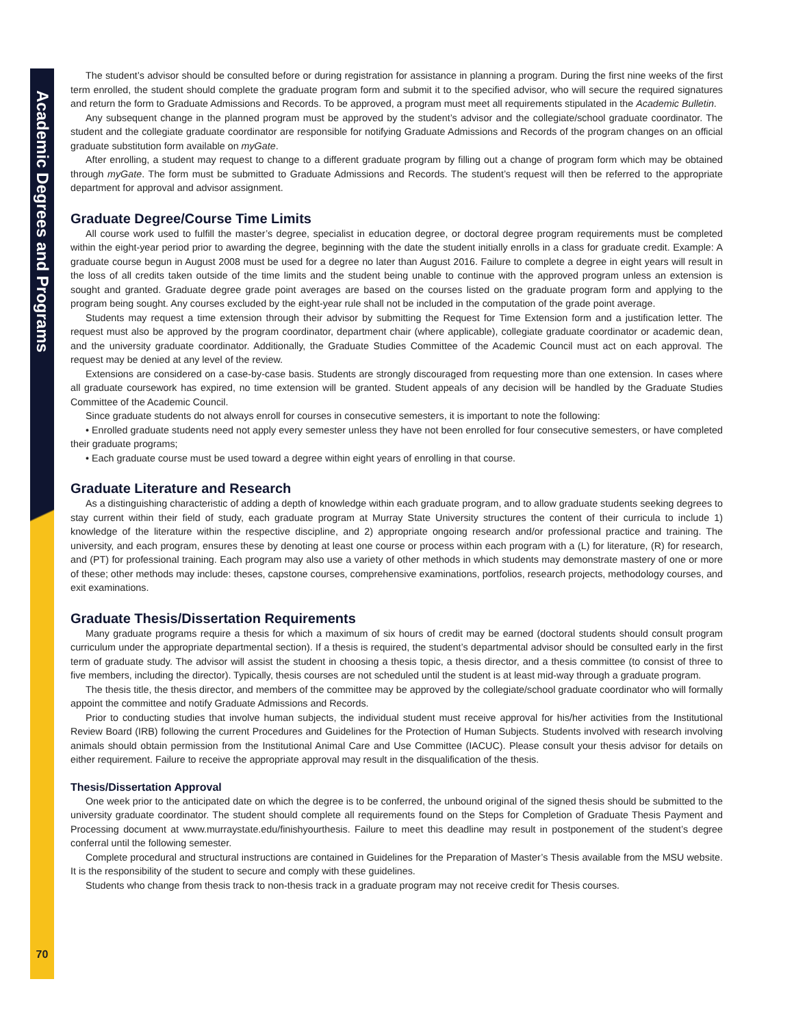Academic Degrees and Programs
70
The student’s advisor should be consulted before or during registration for assistance in planning a program. During the first nine weeks of the first term enrolled, the student should complete the graduate program form and submit it to the specified advisor, who will secure the required signatures and return the form to Graduate Admissions and Records. To be approved, a program must meet all requirements stipulated in the Academic Bulletin.
Any subsequent change in the planned program must be approved by the student’s advisor and the collegiate/school graduate coordinator. The student and the collegiate graduate coordinator are responsible for notifying Graduate Admissions and Records of the program changes on an official graduate substitution form available on myGate.
After enrolling, a student may request to change to a different graduate program by filling out a change of program form which may be obtained through myGate. The form must be submitted to Graduate Admissions and Records. The student’s request will then be referred to the appropriate department for approval and advisor assignment.
Graduate Degree/Course Time Limits
All course work used to fulfill the master’s degree, specialist in education degree, or doctoral degree program requirements must be completed within the eight-year period prior to awarding the degree, beginning with the date the student initially enrolls in a class for graduate credit. Example: A graduate course begun in August 2008 must be used for a degree no later than August 2016. Failure to complete a degree in eight years will result in the loss of all credits taken outside of the time limits and the student being unable to continue with the approved program unless an extension is sought and granted. Graduate degree grade point averages are based on the courses listed on the graduate program form and applying to the program being sought. Any courses excluded by the eight-year rule shall not be included in the computation of the grade point average.
Students may request a time extension through their advisor by submitting the Request for Time Extension form and a justification letter. The request must also be approved by the program coordinator, department chair (where applicable), collegiate graduate coordinator or academic dean, and the university graduate coordinator. Additionally, the Graduate Studies Committee of the Academic Council must act on each approval. The request may be denied at any level of the review.
Extensions are considered on a case-by-case basis. Students are strongly discouraged from requesting more than one extension. In cases where all graduate coursework has expired, no time extension will be granted. Student appeals of any decision will be handled by the Graduate Studies Committee of the Academic Council.
Since graduate students do not always enroll for courses in consecutive semesters, it is important to note the following:
• Enrolled graduate students need not apply every semester unless they have not been enrolled for four consecutive semesters, or have completed their graduate programs;
• Each graduate course must be used toward a degree within eight years of enrolling in that course.
Graduate Literature and Research
As a distinguishing characteristic of adding a depth of knowledge within each graduate program, and to allow graduate students seeking degrees to stay current within their field of study, each graduate program at Murray State University structures the content of their curricula to include 1) knowledge of the literature within the respective discipline, and 2) appropriate ongoing research and/or professional practice and training. The university, and each program, ensures these by denoting at least one course or process within each program with a (L) for literature, (R) for research, and (PT) for professional training. Each program may also use a variety of other methods in which students may demonstrate mastery of one or more of these; other methods may include: theses, capstone courses, comprehensive examinations, portfolios, research projects, methodology courses, and exit examinations.
Graduate Thesis/Dissertation Requirements
Many graduate programs require a thesis for which a maximum of six hours of credit may be earned (doctoral students should consult program curriculum under the appropriate departmental section). If a thesis is required, the student’s departmental advisor should be consulted early in the first term of graduate study. The advisor will assist the student in choosing a thesis topic, a thesis director, and a thesis committee (to consist of three to five members, including the director). Typically, thesis courses are not scheduled until the student is at least mid-way through a graduate program.
The thesis title, the thesis director, and members of the committee may be approved by the collegiate/school graduate coordinator who will formally appoint the committee and notify Graduate Admissions and Records.
Prior to conducting studies that involve human subjects, the individual student must receive approval for his/her activities from the Institutional Review Board (IRB) following the current Procedures and Guidelines for the Protection of Human Subjects. Students involved with research involving animals should obtain permission from the Institutional Animal Care and Use Committee (IACUC). Please consult your thesis advisor for details on either requirement. Failure to receive the appropriate approval may result in the disqualification of the thesis.
Thesis/Dissertation Approval
One week prior to the anticipated date on which the degree is to be conferred, the unbound original of the signed thesis should be submitted to the university graduate coordinator. The student should complete all requirements found on the Steps for Completion of Graduate Thesis Payment and Processing document at www.murraystate.edu/finishyourthesis. Failure to meet this deadline may result in postponement of the student’s degree conferral until the following semester.
Complete procedural and structural instructions are contained in Guidelines for the Preparation of Master’s Thesis available from the MSU website. It is the responsibility of the student to secure and comply with these guidelines.
Students who change from thesis track to non-thesis track in a graduate program may not receive credit for Thesis courses.